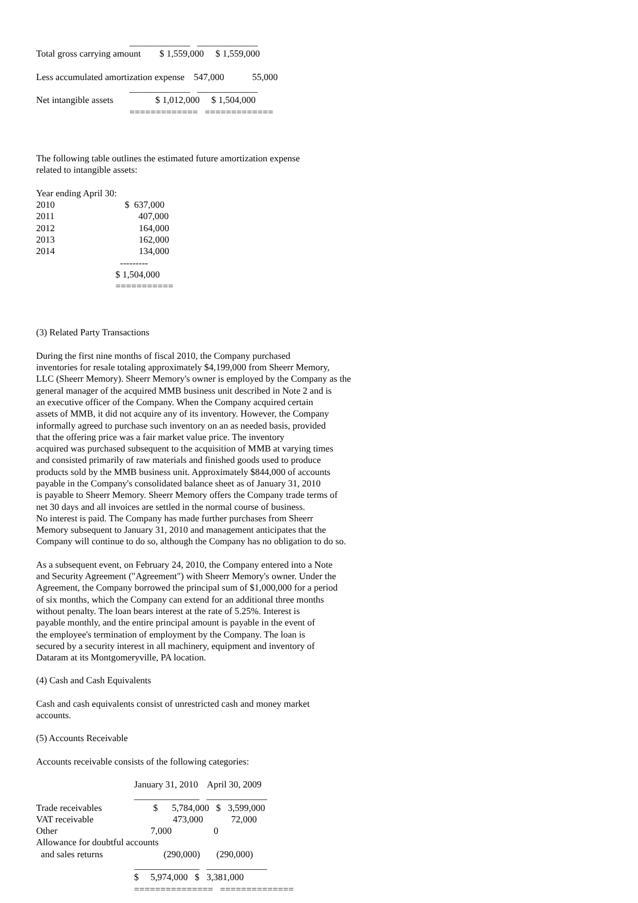_____________   _____________
Total gross carrying amount        $ 1,559,000     $ 1,559,000

Less accumulated amortization expense    547,000            55,000
                                        _____________   _____________
Net intangible assets                  $ 1,012,000     $ 1,504,000
                                        =============   =============



The following table outlines the estimated future amortization expense
related to intangible assets:

Year ending April 30:
2010                              $  637,000
2011                                    407,000
2012                                    164,000
2013                                    162,000
2014                                    134,000
                                    ---------
                                  $ 1,504,000
                                  ===========



(3) Related Party Transactions
During the first nine months of fiscal 2010, the Company purchased
inventories for resale totaling approximately $4,199,000 from Sheerr Memory,
LLC (Sheerr Memory). Sheerr Memory's owner is employed by the Company as the
general manager of the acquired MMB business unit described in Note 2 and is
an executive officer of the Company. When the Company acquired certain
assets of MMB, it did not acquire any of its inventory. However, the Company
informally agreed to purchase such inventory on an as needed basis, provided
that the offering price was a fair market value price. The inventory
acquired was purchased subsequent to the acquisition of MMB at varying times
and consisted primarily of raw materials and finished goods used to produce
products sold by the MMB business unit. Approximately $844,000 of accounts
payable in the Company's consolidated balance sheet as of January 31, 2010
is payable to Sheerr Memory. Sheerr Memory offers the Company trade terms of
net 30 days and all invoices are settled in the normal course of business.
No interest is paid. The Company has made further purchases from Sheerr
Memory subsequent to January 31, 2010 and management anticipates that the
Company will continue to do so, although the Company has no obligation to do so.
As a subsequent event, on February 24, 2010, the Company entered into a Note
and Security Agreement ("Agreement") with Sheerr Memory's owner. Under the
Agreement, the Company borrowed the principal sum of $1,000,000 for a period
of six months, which the Company can extend for an additional three months
without penalty. The loan bears interest at the rate of 5.25%. Interest is
payable monthly, and the entire principal amount is payable in the event of
the employee's termination of employment by the Company. The loan is
secured by a security interest in all machinery, equipment and inventory of
Dataram at its Montgomeryville, PA location.
(4) Cash and Cash Equivalents
Cash and cash equivalents consist of unrestricted cash and money market
accounts.
(5) Accounts Receivable
Accounts receivable consists of the following categories:
                                          January 31, 2010    April 30, 2009
                                          ______________   _____________
Trade receivables                      $      5,784,000   $   3,599,000
VAT receivable                                  473,000            72,000
Other                                        7,000                  0
Allowance for doubtful accounts
  and sales returns                          (290,000)       (290,000)
                                          ______________   _____________
                                          $     5,974,000   $   3,381,000
                                          ===============   ==============